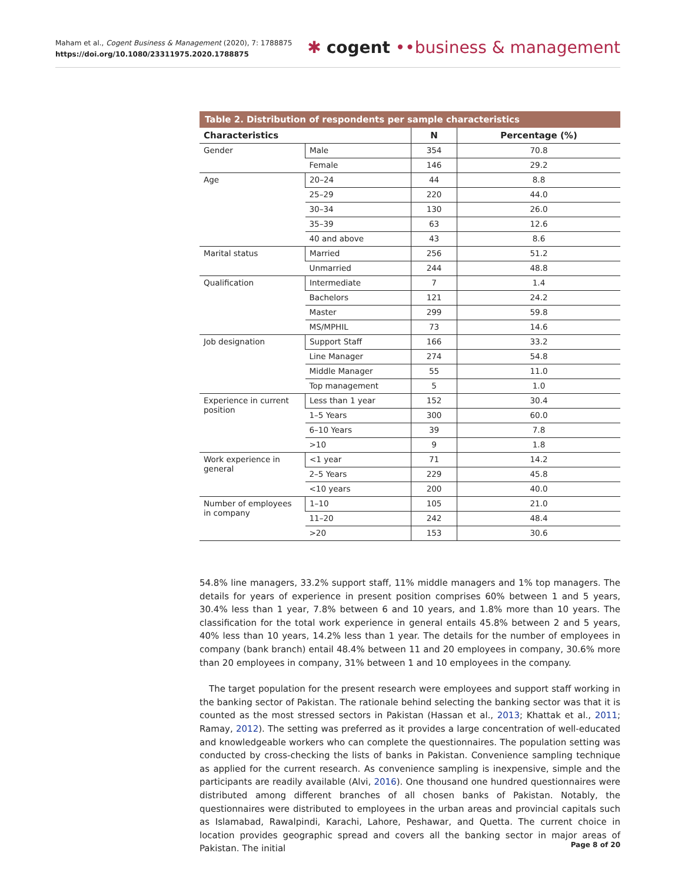Maham et al., Cogent Business & Management (2020), 7: 1788875
https://doi.org/10.1080/23311975.2020.1788875
✱ cogent ••business & management
Table 2. Distribution of respondents per sample characteristics
| Characteristics | | N | Percentage (%) |
| --- | --- | --- | --- |
| Gender | Male | 354 | 70.8 |
| | Female | 146 | 29.2 |
| Age | 20–24 | 44 | 8.8 |
| | 25–29 | 220 | 44.0 |
| | 30–34 | 130 | 26.0 |
| | 35–39 | 63 | 12.6 |
| | 40 and above | 43 | 8.6 |
| Marital status | Married | 256 | 51.2 |
| | Unmarried | 244 | 48.8 |
| Qualification | Intermediate | 7 | 1.4 |
| | Bachelors | 121 | 24.2 |
| | Master | 299 | 59.8 |
| | MS/MPHIL | 73 | 14.6 |
| Job designation | Support Staff | 166 | 33.2 |
| | Line Manager | 274 | 54.8 |
| | Middle Manager | 55 | 11.0 |
| | Top management | 5 | 1.0 |
| Experience in current position | Less than 1 year | 152 | 30.4 |
| | 1–5 Years | 300 | 60.0 |
| | 6–10 Years | 39 | 7.8 |
| | >10 | 9 | 1.8 |
| Work experience in general | <1 year | 71 | 14.2 |
| | 2–5 Years | 229 | 45.8 |
| | <10 years | 200 | 40.0 |
| Number of employees in company | 1–10 | 105 | 21.0 |
| | 11–20 | 242 | 48.4 |
| | >20 | 153 | 30.6 |
54.8% line managers, 33.2% support staff, 11% middle managers and 1% top managers. The details for years of experience in present position comprises 60% between 1 and 5 years, 30.4% less than 1 year, 7.8% between 6 and 10 years, and 1.8% more than 10 years. The classification for the total work experience in general entails 45.8% between 2 and 5 years, 40% less than 10 years, 14.2% less than 1 year. The details for the number of employees in company (bank branch) entail 48.4% between 11 and 20 employees in company, 30.6% more than 20 employees in company, 31% between 1 and 10 employees in the company.
The target population for the present research were employees and support staff working in the banking sector of Pakistan. The rationale behind selecting the banking sector was that it is counted as the most stressed sectors in Pakistan (Hassan et al., 2013; Khattak et al., 2011; Ramay, 2012). The setting was preferred as it provides a large concentration of well-educated and knowledgeable workers who can complete the questionnaires. The population setting was conducted by cross-checking the lists of banks in Pakistan. Convenience sampling technique as applied for the current research. As convenience sampling is inexpensive, simple and the participants are readily available (Alvi, 2016). One thousand one hundred questionnaires were distributed among different branches of all chosen banks of Pakistan. Notably, the questionnaires were distributed to employees in the urban areas and provincial capitals such as Islamabad, Rawalpindi, Karachi, Lahore, Peshawar, and Quetta. The current choice in location provides geographic spread and covers all the banking sector in major areas of Pakistan. The initial
Page 8 of 20